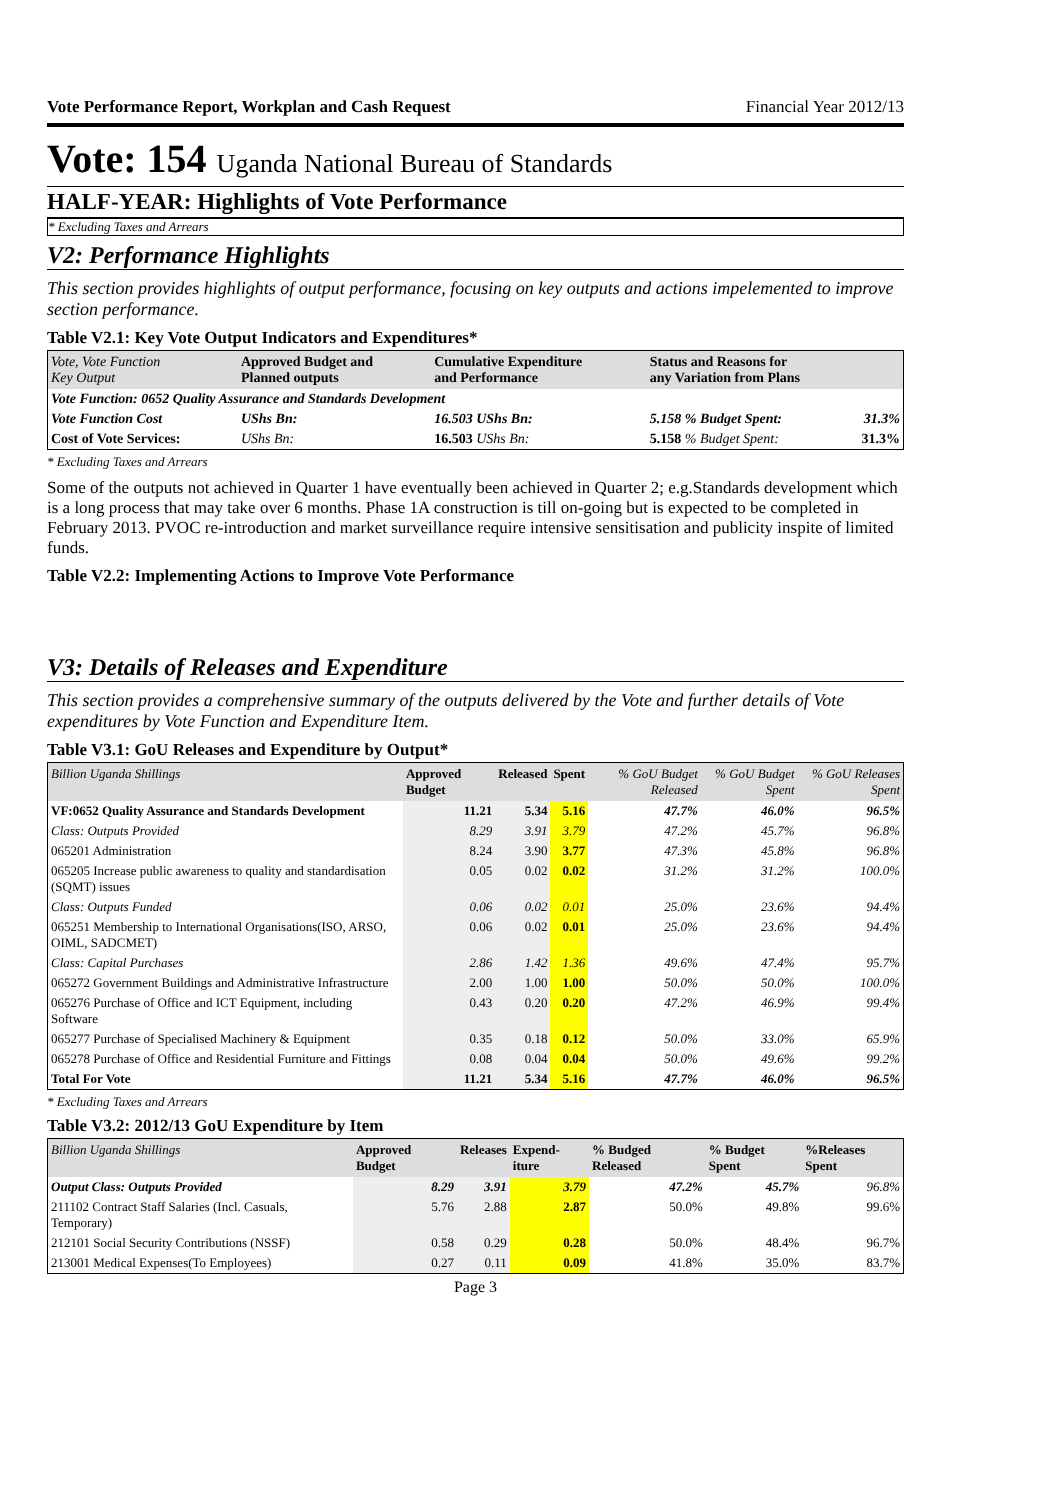Vote Performance Report, Workplan and Cash Request Financial Year 2012/13
Vote: 154 Uganda National Bureau of Standards
HALF-YEAR: Highlights of Vote Performance
* Excluding Taxes and Arrears
V2: Performance Highlights
This section provides highlights of output performance, focusing on key outputs and actions impelemented to improve section performance.
Table V2.1: Key Vote Output Indicators and Expenditures*
| Vote, Vote Function Key Output | Approved Budget and Planned outputs | Cumulative Expenditure and Performance | Status and Reasons for any Variation from Plans | |
| --- | --- | --- | --- | --- |
| Vote Function: 0652 Quality Assurance and Standards Development | | | | |
| Vote Function Cost | UShs Bn: | 16.503 UShs Bn: | 5.158 % Budget Spent: | 31.3% |
| Cost of Vote Services: | UShs Bn: | 16.503 UShs Bn: | 5.158 % Budget Spent: | 31.3% |
* Excluding Taxes and Arrears
Some of the outputs not achieved in Quarter 1 have eventually been achieved in Quarter 2; e.g.Standards development which is a long process that may take over 6 months. Phase 1A construction is till on-going but is expected to be completed in February 2013. PVOC re-introduction and market surveillance require intensive sensitisation and publicity inspite of limited funds.
Table V2.2: Implementing Actions to Improve Vote Performance
V3: Details of Releases and Expenditure
This section provides a comprehensive summary of the outputs delivered by the Vote and further details of Vote expenditures by Vote Function and Expenditure Item.
Table V3.1: GoU Releases and Expenditure by Output*
| Billion Uganda Shillings | Approved Budget | Released | Spent | % GoU Budget Released | % GoU Budget Spent | % GoU Releases Spent |
| --- | --- | --- | --- | --- | --- | --- |
| VF:0652 Quality Assurance and Standards Development | 11.21 | 5.34 | 5.16 | 47.7% | 46.0% | 96.5% |
| Class: Outputs Provided | 8.29 | 3.91 | 3.79 | 47.2% | 45.7% | 96.8% |
| 065201 Administration | 8.24 | 3.90 | 3.77 | 47.3% | 45.8% | 96.8% |
| 065205 Increase public awareness to quality and standardisation (SQMT) issues | 0.05 | 0.02 | 0.02 | 31.2% | 31.2% | 100.0% |
| Class: Outputs Funded | 0.06 | 0.02 | 0.01 | 25.0% | 23.6% | 94.4% |
| 065251 Membership to International Organisations(ISO, ARSO, OIML, SADCMET) | 0.06 | 0.02 | 0.01 | 25.0% | 23.6% | 94.4% |
| Class: Capital Purchases | 2.86 | 1.42 | 1.36 | 49.6% | 47.4% | 95.7% |
| 065272 Government Buildings and Administrative Infrastructure | 2.00 | 1.00 | 1.00 | 50.0% | 50.0% | 100.0% |
| 065276 Purchase of Office and ICT Equipment, including Software | 0.43 | 0.20 | 0.20 | 47.2% | 46.9% | 99.4% |
| 065277 Purchase of Specialised Machinery & Equipment | 0.35 | 0.18 | 0.12 | 50.0% | 33.0% | 65.9% |
| 065278 Purchase of Office and Residential Furniture and Fittings | 0.08 | 0.04 | 0.04 | 50.0% | 49.6% | 99.2% |
| Total For Vote | 11.21 | 5.34 | 5.16 | 47.7% | 46.0% | 96.5% |
* Excluding Taxes and Arrears
Table V3.2: 2012/13 GoU Expenditure by Item
| Billion Uganda Shillings | Approved Budget | Releases | Expend-iture | % Budged Released | % Budget Spent | %Releases Spent |
| --- | --- | --- | --- | --- | --- | --- |
| Output Class: Outputs Provided | 8.29 | 3.91 | 3.79 | 47.2% | 45.7% | 96.8% |
| 211102 Contract Staff Salaries (Incl. Casuals, Temporary) | 5.76 | 2.88 | 2.87 | 50.0% | 49.8% | 99.6% |
| 212101 Social Security Contributions (NSSF) | 0.58 | 0.29 | 0.28 | 50.0% | 48.4% | 96.7% |
| 213001 Medical Expenses(To Employees) | 0.27 | 0.11 | 0.09 | 41.8% | 35.0% | 83.7% |
Page 3